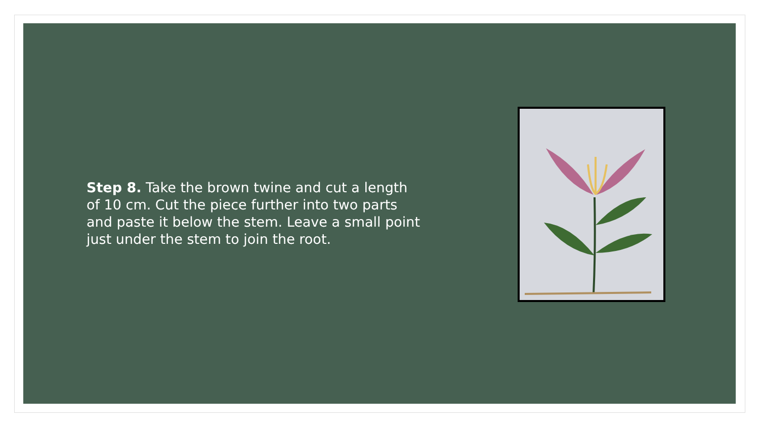Step 8. Take the brown twine and cut a length of 10 cm. Cut the piece further into two parts and paste it below the stem. Leave a small point just under the stem to join the root.